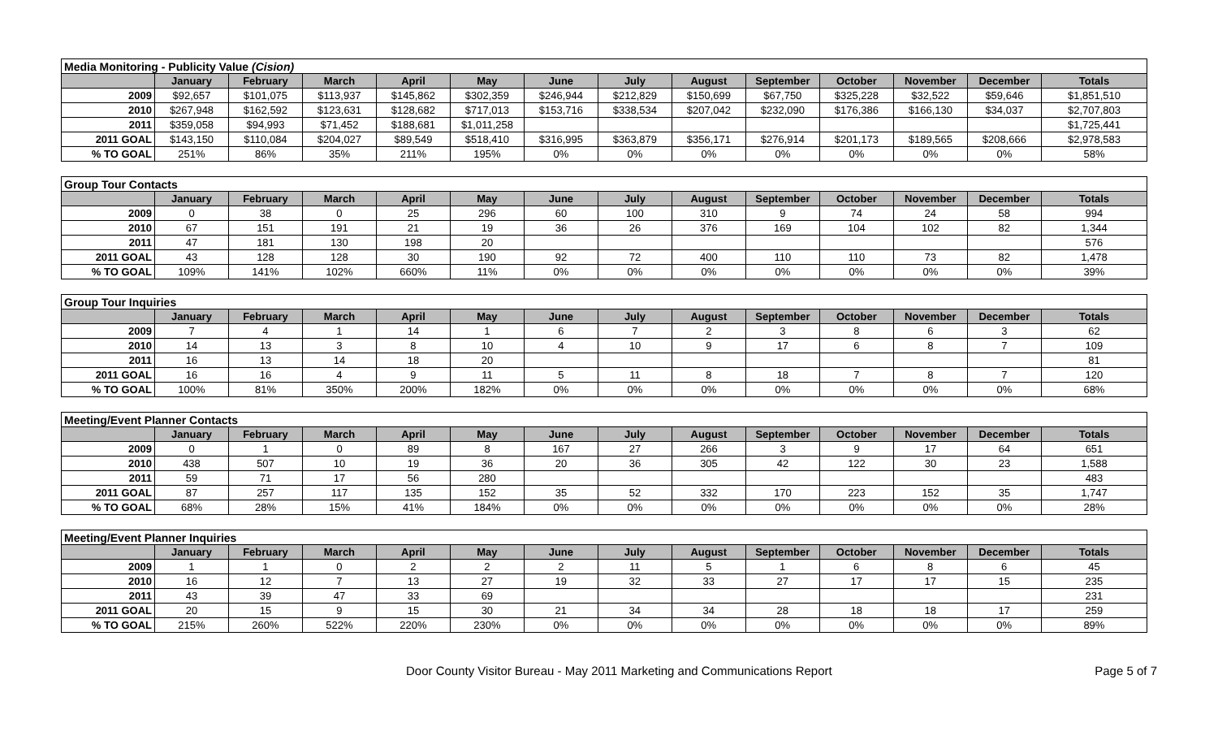| Media Monitoring - Publicity Value (Cision) | | | | | | | | | | | | | |
| | January | February | March | April | May | June | July | August | September | October | November | December | Totals |
| 2009 | $92,657 | $101,075 | $113,937 | $145,862 | $302,359 | $246,944 | $212,829 | $150,699 | $67,750 | $325,228 | $32,522 | $59,646 | $1,851,510 |
| 2010 | $267,948 | $162,592 | $123,631 | $128,682 | $717,013 | $153,716 | $338,534 | $207,042 | $232,090 | $176,386 | $166,130 | $34,037 | $2,707,803 |
| 2011 | $359,058 | $94,993 | $71,452 | $188,681 | $1,011,258 | | | | | | | | $1,725,441 |
| 2011 GOAL | $143,150 | $110,084 | $204,027 | $89,549 | $518,410 | $316,995 | $363,879 | $356,171 | $276,914 | $201,173 | $189,565 | $208,666 | $2,978,583 |
| % TO GOAL | 251% | 86% | 35% | 211% | 195% | 0% | 0% | 0% | 0% | 0% | 0% | 0% | 58% |
| Group Tour Contacts | | | | | | | | | | | | | |
| | January | February | March | April | May | June | July | August | September | October | November | December | Totals |
| 2009 | 0 | 38 | 0 | 25 | 296 | 60 | 100 | 310 | 9 | 74 | 24 | 58 | 994 |
| 2010 | 67 | 151 | 191 | 21 | 19 | 36 | 26 | 376 | 169 | 104 | 102 | 82 | 1,344 |
| 2011 | 47 | 181 | 130 | 198 | 20 | | | | | | | | 576 |
| 2011 GOAL | 43 | 128 | 128 | 30 | 190 | 92 | 72 | 400 | 110 | 110 | 73 | 82 | 1,478 |
| % TO GOAL | 109% | 141% | 102% | 660% | 11% | 0% | 0% | 0% | 0% | 0% | 0% | 0% | 39% |
| Group Tour Inquiries | | | | | | | | | | | | | |
| | January | February | March | April | May | June | July | August | September | October | November | December | Totals |
| 2009 | 7 | 4 | 1 | 14 | 1 | 6 | 7 | 2 | 3 | 8 | 6 | 3 | 62 |
| 2010 | 14 | 13 | 3 | 8 | 10 | 4 | 10 | 9 | 17 | 6 | 8 | 7 | 109 |
| 2011 | 16 | 13 | 14 | 18 | 20 | | | | | | | | 81 |
| 2011 GOAL | 16 | 16 | 4 | 9 | 11 | 5 | 11 | 8 | 18 | 7 | 8 | 7 | 120 |
| % TO GOAL | 100% | 81% | 350% | 200% | 182% | 0% | 0% | 0% | 0% | 0% | 0% | 0% | 68% |
| Meeting/Event Planner Contacts | | | | | | | | | | | | | |
| | January | February | March | April | May | June | July | August | September | October | November | December | Totals |
| 2009 | 0 | 1 | 0 | 89 | 8 | 167 | 27 | 266 | 3 | 9 | 17 | 64 | 651 |
| 2010 | 438 | 507 | 10 | 19 | 36 | 20 | 36 | 305 | 42 | 122 | 30 | 23 | 1,588 |
| 2011 | 59 | 71 | 17 | 56 | 280 | | | | | | | | 483 |
| 2011 GOAL | 87 | 257 | 117 | 135 | 152 | 35 | 52 | 332 | 170 | 223 | 152 | 35 | 1,747 |
| % TO GOAL | 68% | 28% | 15% | 41% | 184% | 0% | 0% | 0% | 0% | 0% | 0% | 0% | 28% |
| Meeting/Event Planner Inquiries | | | | | | | | | | | | | |
| | January | February | March | April | May | June | July | August | September | October | November | December | Totals |
| 2009 | 1 | 1 | 0 | 2 | 2 | 2 | 11 | 5 | 1 | 6 | 8 | 6 | 45 |
| 2010 | 16 | 12 | 7 | 13 | 27 | 19 | 32 | 33 | 27 | 17 | 17 | 15 | 235 |
| 2011 | 43 | 39 | 47 | 33 | 69 | | | | | | | | 231 |
| 2011 GOAL | 20 | 15 | 9 | 15 | 30 | 21 | 34 | 34 | 28 | 18 | 18 | 17 | 259 |
| % TO GOAL | 215% | 260% | 522% | 220% | 230% | 0% | 0% | 0% | 0% | 0% | 0% | 0% | 89% |
Door County Visitor Bureau - May 2011 Marketing and Communications Report Page 5 of 7